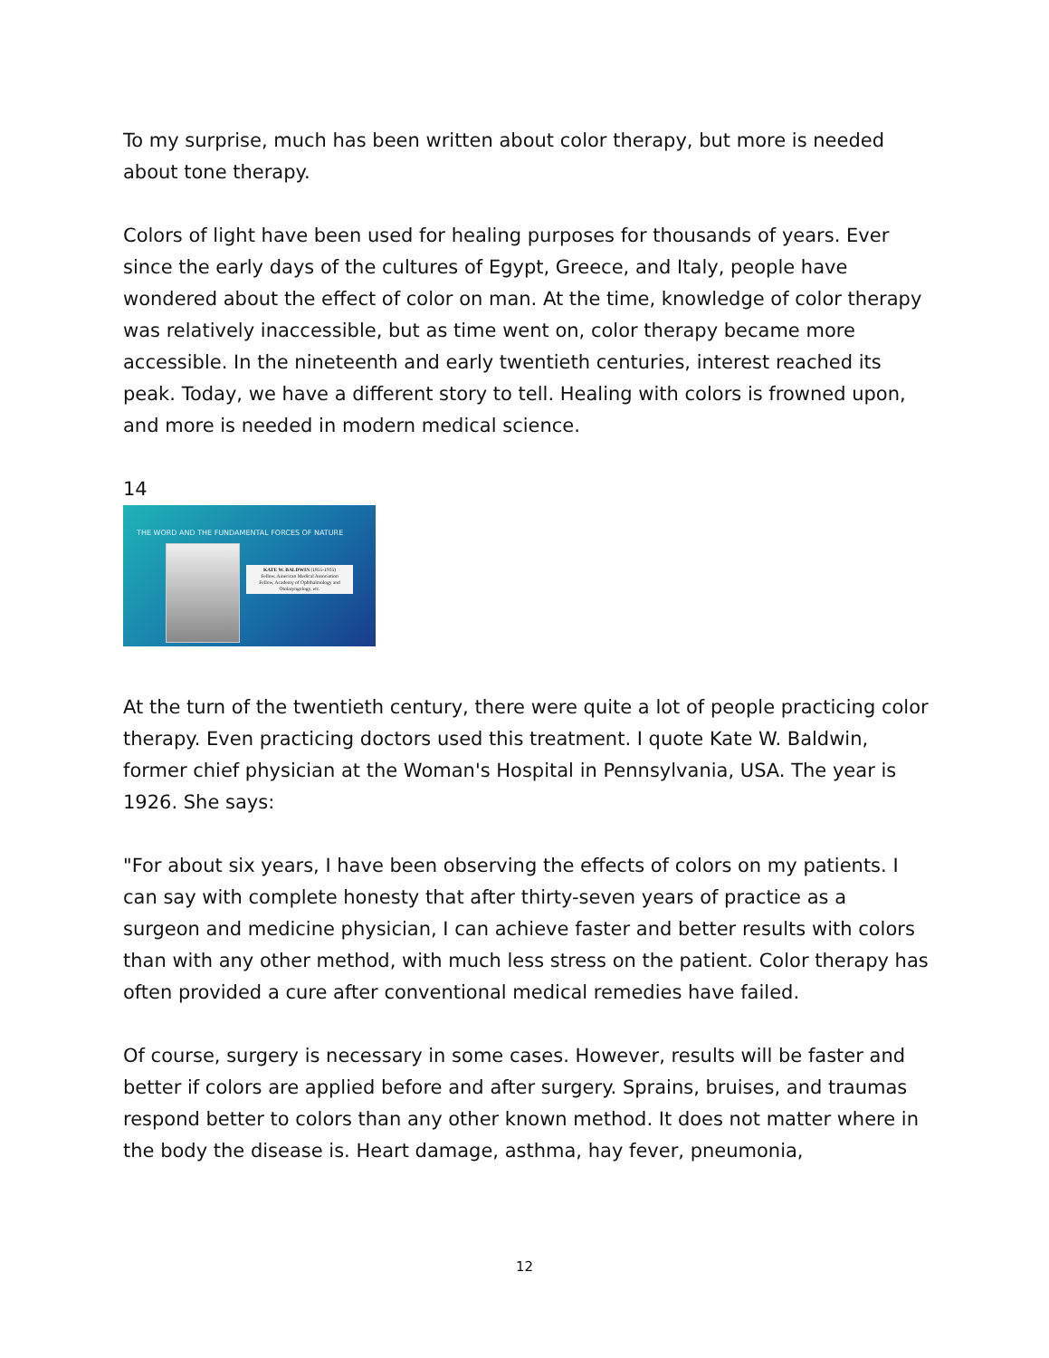To my surprise, much has been written about color therapy, but more is needed about tone therapy.
Colors of light have been used for healing purposes for thousands of years. Ever since the early days of the cultures of Egypt, Greece, and Italy, people have wondered about the effect of color on man. At the time, knowledge of color therapy was relatively inaccessible, but as time went on, color therapy became more accessible. In the nineteenth and early twentieth centuries, interest reached its peak. Today, we have a different story to tell. Healing with colors is frowned upon, and more is needed in modern medical science.
14
THE WORD AND THE FUNDAMENTAL FORCES OF NATURE
KATE W. BALDWIN (1855-1935)
Fellow, American Medical Association
Fellow, Academy of Ophthalmology and Otolaryngology, etc.
At the turn of the twentieth century, there were quite a lot of people practicing color therapy. Even practicing doctors used this treatment. I quote Kate W. Baldwin, former chief physician at the Woman's Hospital in Pennsylvania, USA. The year is 1926. She says:
"For about six years, I have been observing the effects of colors on my patients. I can say with complete honesty that after thirty-seven years of practice as a surgeon and medicine physician, I can achieve faster and better results with colors than with any other method, with much less stress on the patient. Color therapy has often provided a cure after conventional medical remedies have failed.
Of course, surgery is necessary in some cases. However, results will be faster and better if colors are applied before and after surgery. Sprains, bruises, and traumas respond better to colors than any other known method. It does not matter where in the body the disease is. Heart damage, asthma, hay fever, pneumonia,
12